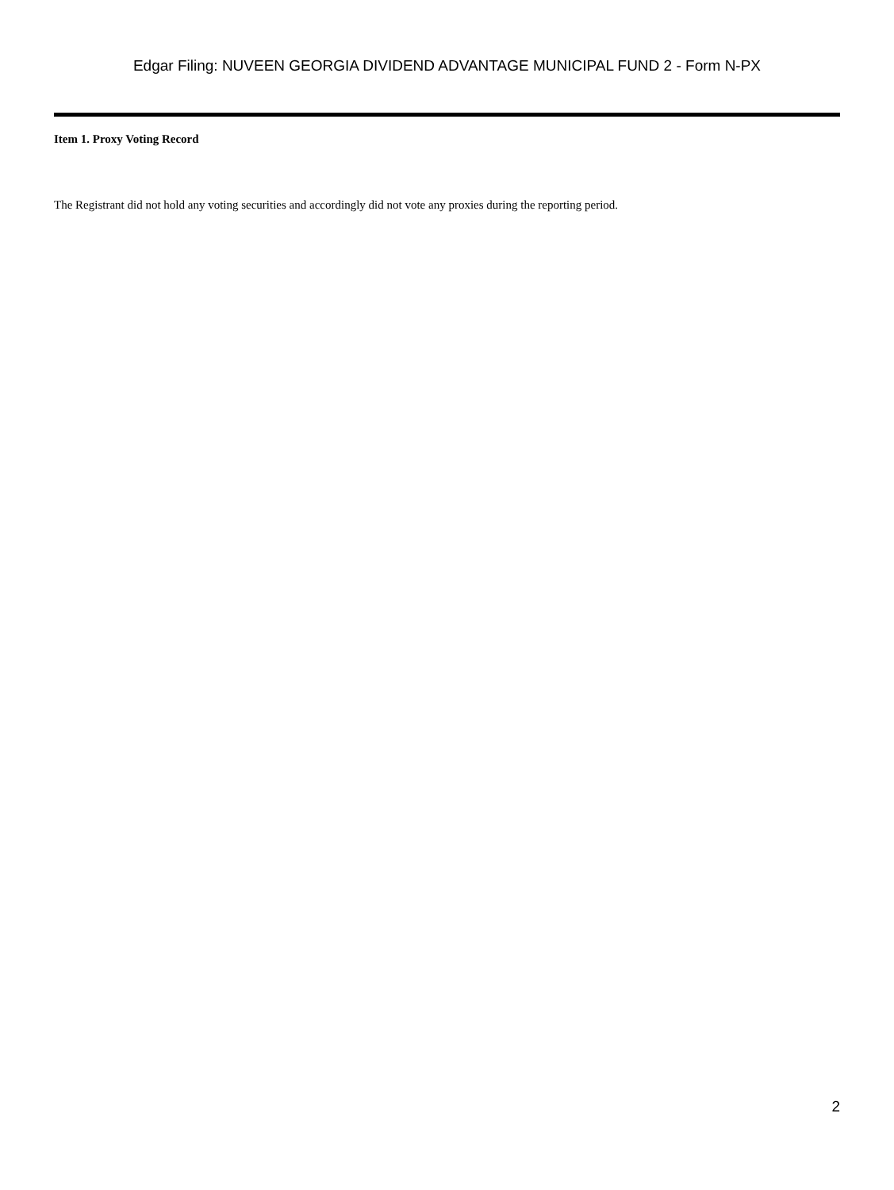Edgar Filing: NUVEEN GEORGIA DIVIDEND ADVANTAGE MUNICIPAL FUND 2 - Form N-PX
Item 1. Proxy Voting Record
The Registrant did not hold any voting securities and accordingly did not vote any proxies during the reporting period.
2